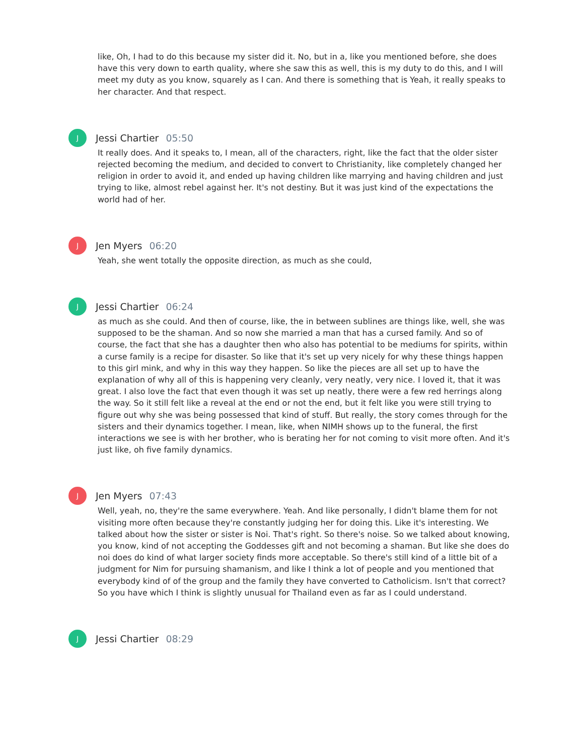like, Oh, I had to do this because my sister did it. No, but in a, like you mentioned before, she does have this very down to earth quality, where she saw this as well, this is my duty to do this, and I will meet my duty as you know, squarely as I can. And there is something that is Yeah, it really speaks to her character. And that respect.
J
Jessi Chartier 05:50
It really does. And it speaks to, I mean, all of the characters, right, like the fact that the older sister rejected becoming the medium, and decided to convert to Christianity, like completely changed her religion in order to avoid it, and ended up having children like marrying and having children and just trying to like, almost rebel against her. It's not destiny. But it was just kind of the expectations the world had of her.
J
Jen Myers 06:20
Yeah, she went totally the opposite direction, as much as she could,
J
Jessi Chartier 06:24
as much as she could. And then of course, like, the in between sublines are things like, well, she was supposed to be the shaman. And so now she married a man that has a cursed family. And so of course, the fact that she has a daughter then who also has potential to be mediums for spirits, within a curse family is a recipe for disaster. So like that it's set up very nicely for why these things happen to this girl mink, and why in this way they happen. So like the pieces are all set up to have the explanation of why all of this is happening very cleanly, very neatly, very nice. I loved it, that it was great. I also love the fact that even though it was set up neatly, there were a few red herrings along the way. So it still felt like a reveal at the end or not the end, but it felt like you were still trying to figure out why she was being possessed that kind of stuff. But really, the story comes through for the sisters and their dynamics together. I mean, like, when NIMH shows up to the funeral, the first interactions we see is with her brother, who is berating her for not coming to visit more often. And it's just like, oh five family dynamics.
J
Jen Myers 07:43
Well, yeah, no, they're the same everywhere. Yeah. And like personally, I didn't blame them for not visiting more often because they're constantly judging her for doing this. Like it's interesting. We talked about how the sister or sister is Noi. That's right. So there's noise. So we talked about knowing, you know, kind of not accepting the Goddesses gift and not becoming a shaman. But like she does do noi does do kind of what larger society finds more acceptable. So there's still kind of a little bit of a judgment for Nim for pursuing shamanism, and like I think a lot of people and you mentioned that everybody kind of of the group and the family they have converted to Catholicism. Isn't that correct? So you have which I think is slightly unusual for Thailand even as far as I could understand.
J
Jessi Chartier 08:29